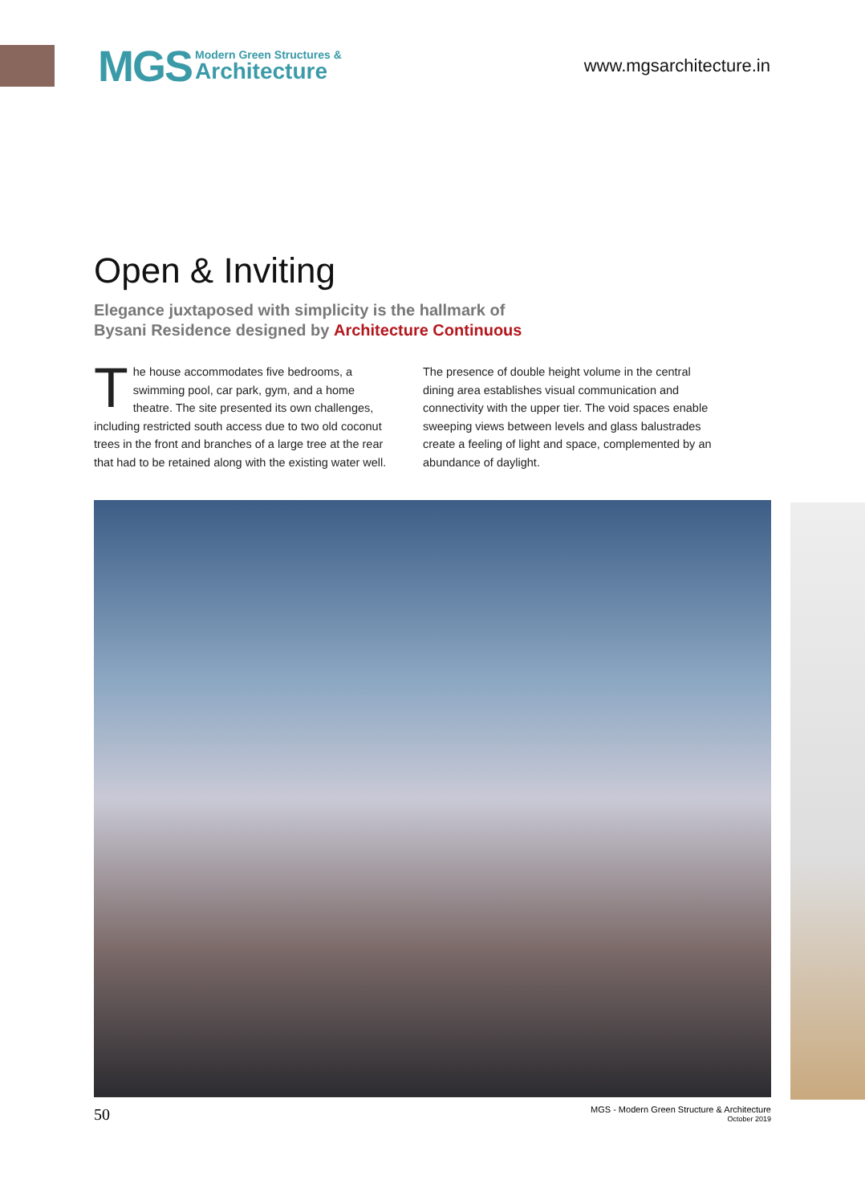MGS Modern Green Structures &
Architecture
www.mgsarchitecture.in
Open & Inviting
Elegance juxtaposed with simplicity is the hallmark of
Bysani Residence designed by Architecture Continuous
The house accommodates five bedrooms, a swimming pool, car park, gym, and a home theatre. The site presented its own challenges, including restricted south access due to two old coconut trees in the front and branches of a large tree at the rear that had to be retained along with the existing water well.
The presence of double height volume in the central dining area establishes visual communication and connectivity with the upper tier. The void spaces enable sweeping views between levels and glass balustrades create a feeling of light and space, complemented by an abundance of daylight.
50
MGS - Modern Green Structure & Architecture
October 2019